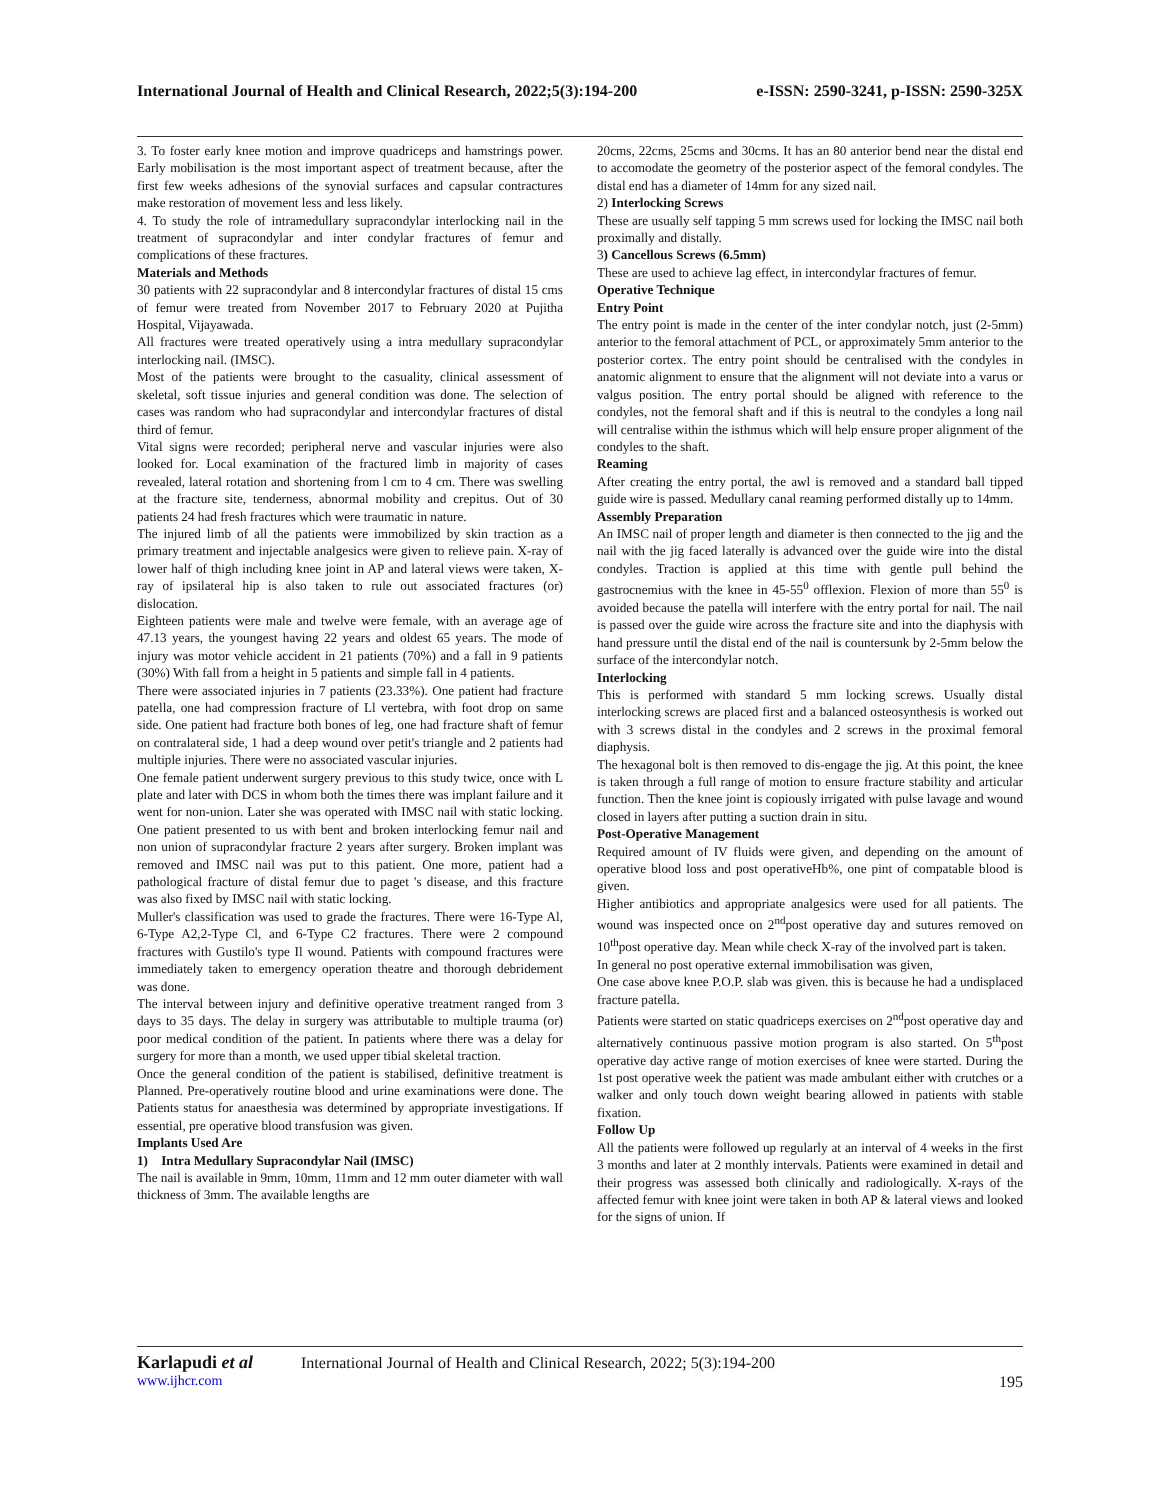International Journal of Health and Clinical Research, 2022;5(3):194-200 e-ISSN: 2590-3241, p-ISSN: 2590-325X
3. To foster early knee motion and improve quadriceps and hamstrings power. Early mobilisation is the most important aspect of treatment because, after the first few weeks adhesions of the synovial surfaces and capsular contractures make restoration of movement less and less likely.
4. To study the role of intramedullary supracondylar interlocking nail in the treatment of supracondylar and inter condylar fractures of femur and complications of these fractures.
Materials and Methods
30 patients with 22 supracondylar and 8 intercondylar fractures of distal 15 cms of femur were treated from November 2017 to February 2020 at Pujitha Hospital, Vijayawada.
All fractures were treated operatively using a intra medullary supracondylar interlocking nail. (IMSC).
Most of the patients were brought to the casuality, clinical assessment of skeletal, soft tissue injuries and general condition was done. The selection of cases was random who had supracondylar and intercondylar fractures of distal third of femur.
Vital signs were recorded; peripheral nerve and vascular injuries were also looked for. Local examination of the fractured limb in majority of cases revealed, lateral rotation and shortening from l cm to 4 cm. There was swelling at the fracture site, tenderness, abnormal mobility and crepitus. Out of 30 patients 24 had fresh fractures which were traumatic in nature.
The injured limb of all the patients were immobilized by skin traction as a primary treatment and injectable analgesics were given to relieve pain. X-ray of lower half of thigh including knee joint in AP and lateral views were taken, X-ray of ipsilateral hip is also taken to rule out associated fractures (or) dislocation.
Eighteen patients were male and twelve were female, with an average age of 47.13 years, the youngest having 22 years and oldest 65 years. The mode of injury was motor vehicle accident in 21 patients (70%) and a fall in 9 patients (30%) With fall from a height in 5 patients and simple fall in 4 patients.
There were associated injuries in 7 patients (23.33%). One patient had fracture patella, one had compression fracture of Ll vertebra, with foot drop on same side. One patient had fracture both bones of leg, one had fracture shaft of femur on contralateral side, 1 had a deep wound over petit's triangle and 2 patients had multiple injuries. There were no associated vascular injuries.
One female patient underwent surgery previous to this study twice, once with L plate and later with DCS in whom both the times there was implant failure and it went for non-union. Later she was operated with IMSC nail with static locking. One patient presented to us with bent and broken interlocking femur nail and non union of supracondylar fracture 2 years after surgery. Broken implant was removed and IMSC nail was put to this patient. One more, patient had a pathological fracture of distal femur due to paget 's disease, and this fracture was also fixed by IMSC nail with static locking.
Muller's classification was used to grade the fractures. There were 16-Type Al, 6-Type A2,2-Type Cl, and 6-Type C2 fractures. There were 2 compound fractures with Gustilo's type Il wound. Patients with compound fractures were immediately taken to emergency operation theatre and thorough debridement was done.
The interval between injury and definitive operative treatment ranged from 3 days to 35 days. The delay in surgery was attributable to multiple trauma (or) poor medical condition of the patient. In patients where there was a delay for surgery for more than a month, we used upper tibial skeletal traction.
Once the general condition of the patient is stabilised, definitive treatment is Planned. Pre-operatively routine blood and urine examinations were done. The Patients status for anaesthesia was determined by appropriate investigations. If essential, pre operative blood transfusion was given.
Implants Used Are
1) Intra Medullary Supracondylar Nail (IMSC)
The nail is available in 9mm, 10mm, 11mm and 12 mm outer diameter with wall thickness of 3mm. The available lengths are
20cms, 22cms, 25cms and 30cms. It has an 80 anterior bend near the distal end to accomodate the geometry of the posterior aspect of the femoral condyles. The distal end has a diameter of 14mm for any sized nail.
2) Interlocking Screws
These are usually self tapping 5 mm screws used for locking the IMSC nail both proximally and distally.
3) Cancellous Screws (6.5mm)
These are used to achieve lag effect, in intercondylar fractures of femur.
Operative Technique
Entry Point
The entry point is made in the center of the inter condylar notch, just (2-5mm) anterior to the femoral attachment of PCL, or approximately 5mm anterior to the posterior cortex. The entry point should be centralised with the condyles in anatomic alignment to ensure that the alignment will not deviate into a varus or valgus position. The entry portal should be aligned with reference to the condyles, not the femoral shaft and if this is neutral to the condyles a long nail will centralise within the isthmus which will help ensure proper alignment of the condyles to the shaft.
Reaming
After creating the entry portal, the awl is removed and a standard ball tipped guide wire is passed. Medullary canal reaming performed distally up to 14mm.
Assembly Preparation
An IMSC nail of proper length and diameter is then connected to the jig and the nail with the jig faced laterally is advanced over the guide wire into the distal condyles. Traction is applied at this time with gentle pull behind the gastrocnemius with the knee in 45-55<sup>0</sup> offlexion. Flexion of more than 55<sup>0</sup> is avoided because the patella will interfere with the entry portal for nail. The nail is passed over the guide wire across the fracture site and into the diaphysis with hand pressure until the distal end of the nail is countersunk by 2-5mm below the surface of the intercondylar notch.
Interlocking
This is performed with standard 5 mm locking screws. Usually distal interlocking screws are placed first and a balanced osteosynthesis is worked out with 3 screws distal in the condyles and 2 screws in the proximal femoral diaphysis.
The hexagonal bolt is then removed to dis-engage the jig. At this point, the knee is taken through a full range of motion to ensure fracture stability and articular function. Then the knee joint is copiously irrigated with pulse lavage and wound closed in layers after putting a suction drain in situ.
Post-Operative Management
Required amount of IV fluids were given, and depending on the amount of operative blood loss and post operativeHb%, one pint of compatable blood is given.
Higher antibiotics and appropriate analgesics were used for all patients. The wound was inspected once on 2<sup>nd</sup>post operative day and sutures removed on 10<sup>th</sup>post operative day. Mean while check X-ray of the involved part is taken.
In general no post operative external immobilisation was given,
One case above knee P.O.P. slab was given. this is because he had a undisplaced fracture patella.
Patients were started on static quadriceps exercises on 2<sup>nd</sup>post operative day and alternatively continuous passive motion program is also started. On 5<sup>th</sup>post operative day active range of motion exercises of knee were started. During the 1st post operative week the patient was made ambulant either with crutches or a walker and only touch down weight bearing allowed in patients with stable fixation.
Follow Up
All the patients were followed up regularly at an interval of 4 weeks in the first 3 months and later at 2 monthly intervals. Patients were examined in detail and their progress was assessed both clinically and radiologically. X-rays of the affected femur with knee joint were taken in both AP & lateral views and looked for the signs of union. If
Karlapudi et al International Journal of Health and Clinical Research, 2022; 5(3):194-200
www.ijhcr.com 195